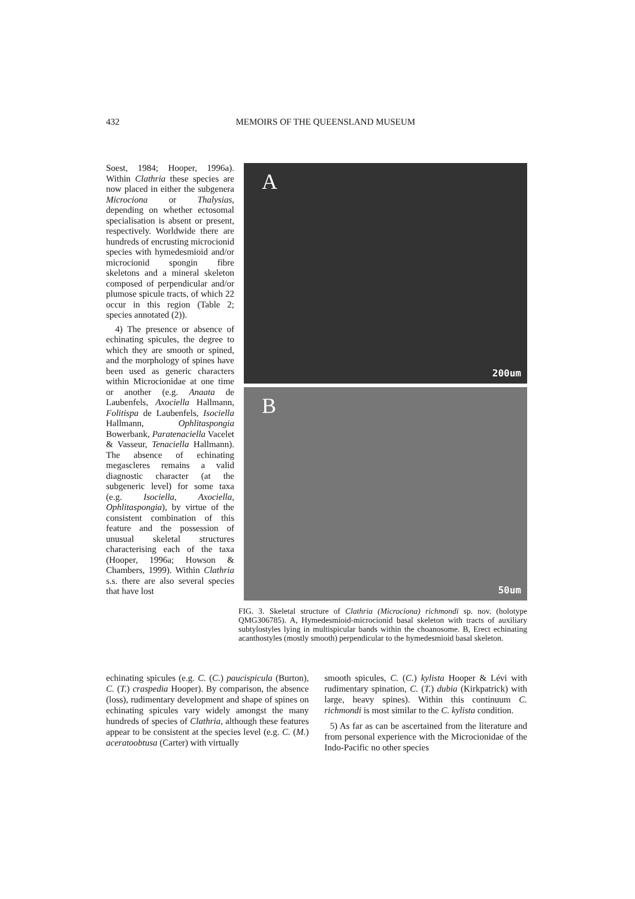432 MEMOIRS OF THE QUEENSLAND MUSEUM
Soest, 1984; Hooper, 1996a). Within Clathria these species are now placed in either the subgenera Microciona or Thalysias, depending on whether ectosomal specialisation is absent or present, respectively. Worldwide there are hundreds of encrusting microcionid species with hymedesmioid and/or microcionid spongin fibre skeletons and a mineral skeleton composed of perpendicular and/or plumose spicule tracts, of which 22 occur in this region (Table 2; species annotated (2)).
4) The presence or absence of echinating spicules, the degree to which they are smooth or spined, and the morphology of spines have been used as generic characters within Microcionidae at one time or another (e.g. Anaata de Laubenfels, Axociella Hallmann, Folitispa de Laubenfels, Isociella Hallmann, Ophlitaspongia Bowerbank, Paratenaciella Vacelet & Vasseur, Tenaciella Hallmann). The absence of echinating megascleres remains a valid diagnostic character (at the subgeneric level) for some taxa (e.g. Isociella, Axociella, Ophlitaspongia), by virtue of the consistent combination of this feature and the possession of unusual skeletal structures characterising each of the taxa (Hooper, 1996a; Howson & Chambers, 1999). Within Clathria s.s. there are also several species that have lost
A
200um
B
50um
FIG. 3. Skeletal structure of Clathria (Microciona) richmondi sp. nov. (holotype QMG306785). A, Hymedesmioid-microcionid basal skeleton with tracts of auxiliary subtylostyles lying in multispicular bands within the choanosome. B, Erect echinating acanthostyles (mostly smooth) perpendicular to the hymedesmioid basal skeleton.
echinating spicules (e.g. C. (C.) paucispicula (Burton), C. (T.) craspedia Hooper). By comparison, the absence (loss), rudimentary development and shape of spines on echinating spicules vary widely amongst the many hundreds of species of Clathria, although these features appear to be consistent at the species level (e.g. C. (M.) aceratoobtusa (Carter) with virtually
smooth spicules, C. (C.) kylista Hooper & Lévi with rudimentary spination, C. (T.) dubia (Kirkpatrick) with large, heavy spines). Within this continuum C. richmondi is most similar to the C. kylista condition.
5) As far as can be ascertained from the literature and from personal experience with the Microcionidae of the Indo-Pacific no other species